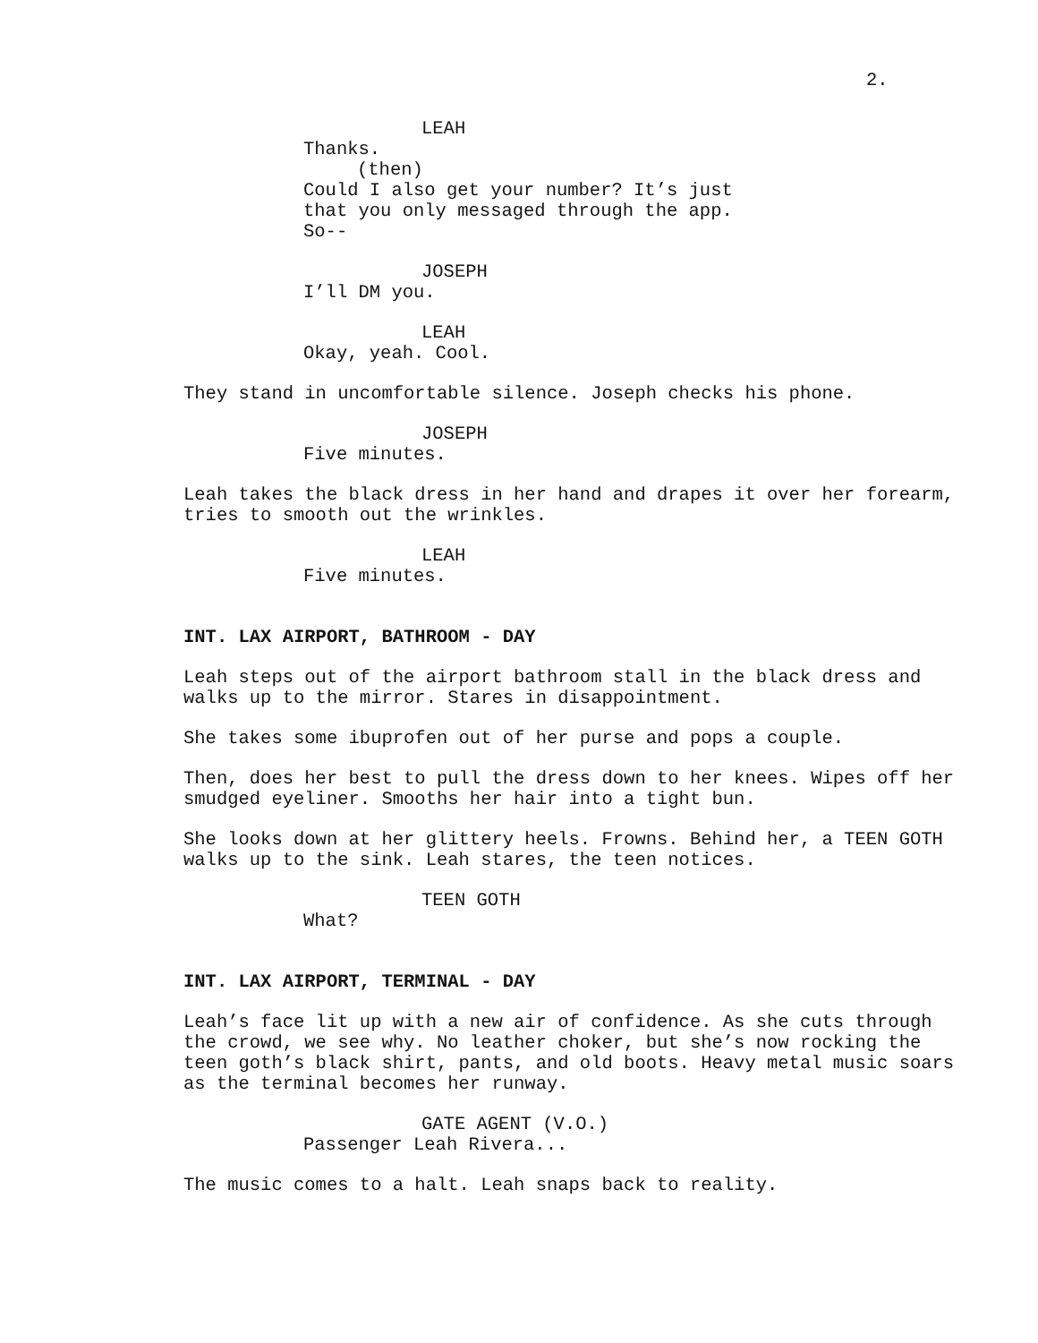2.
LEAH
Thanks.
(then)
Could I also get your number? It’s just that you only messaged through the app. So--
JOSEPH
I’ll DM you.
LEAH
Okay, yeah. Cool.
They stand in uncomfortable silence. Joseph checks his phone.
JOSEPH
Five minutes.
Leah takes the black dress in her hand and drapes it over her forearm, tries to smooth out the wrinkles.
LEAH
Five minutes.
INT. LAX AIRPORT, BATHROOM - DAY
Leah steps out of the airport bathroom stall in the black dress and walks up to the mirror. Stares in disappointment.
She takes some ibuprofen out of her purse and pops a couple.
Then, does her best to pull the dress down to her knees. Wipes off her smudged eyeliner. Smooths her hair into a tight bun.
She looks down at her glittery heels. Frowns. Behind her, a TEEN GOTH walks up to the sink. Leah stares, the teen notices.
TEEN GOTH
What?
INT. LAX AIRPORT, TERMINAL - DAY
Leah’s face lit up with a new air of confidence. As she cuts through the crowd, we see why. No leather choker, but she’s now rocking the teen goth’s black shirt, pants, and old boots. Heavy metal music soars as the terminal becomes her runway.
GATE AGENT (V.O.)
Passenger Leah Rivera...
The music comes to a halt. Leah snaps back to reality.